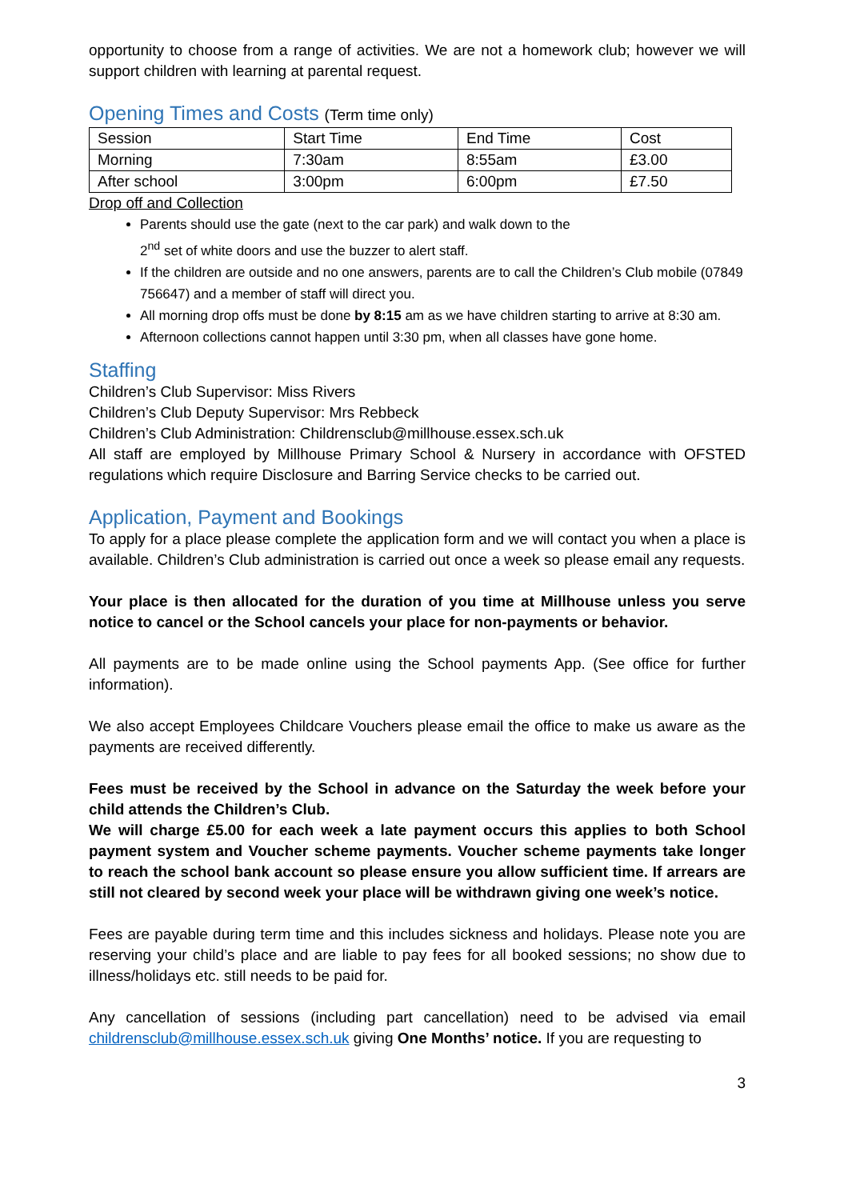opportunity to choose from a range of activities. We are not a homework club; however we will support children with learning at parental request.
Opening Times and Costs (Term time only)
| Session | Start Time | End Time | Cost |
| Morning | 7:30am | 8:55am | £3.00 |
| After school | 3:00pm | 6:00pm | £7.50 |
Drop off and Collection
Parents should use the gate (next to the car park) and walk down to the
2<sup>nd</sup> set of white doors and use the buzzer to alert staff.
If the children are outside and no one answers, parents are to call the Children’s Club mobile (07849 756647) and a member of staff will direct you.
All morning drop offs must be done by 8:15 am as we have children starting to arrive at 8:30 am.
Afternoon collections cannot happen until 3:30 pm, when all classes have gone home.
Staffing
Children’s Club Supervisor: Miss Rivers
Children’s Club Deputy Supervisor: Mrs Rebbeck
Children’s Club Administration: Childrensclub@millhouse.essex.sch.uk
All staff are employed by Millhouse Primary School & Nursery in accordance with OFSTED regulations which require Disclosure and Barring Service checks to be carried out.
Application, Payment and Bookings
To apply for a place please complete the application form and we will contact you when a place is available. Children’s Club administration is carried out once a week so please email any requests.
Your place is then allocated for the duration of you time at Millhouse unless you serve notice to cancel or the School cancels your place for non-payments or behavior.
All payments are to be made online using the School payments App. (See office for further information).
We also accept Employees Childcare Vouchers please email the office to make us aware as the payments are received differently.
Fees must be received by the School in advance on the Saturday the week before your child attends the Children’s Club.
We will charge £5.00 for each week a late payment occurs this applies to both School payment system and Voucher scheme payments. Voucher scheme payments take longer to reach the school bank account so please ensure you allow sufficient time. If arrears are still not cleared by second week your place will be withdrawn giving one week’s notice.
Fees are payable during term time and this includes sickness and holidays. Please note you are reserving your child’s place and are liable to pay fees for all booked sessions; no show due to illness/holidays etc. still needs to be paid for.
Any cancellation of sessions (including part cancellation) need to be advised via email childrensclub@millhouse.essex.sch.uk giving One Months’ notice. If you are requesting to
3